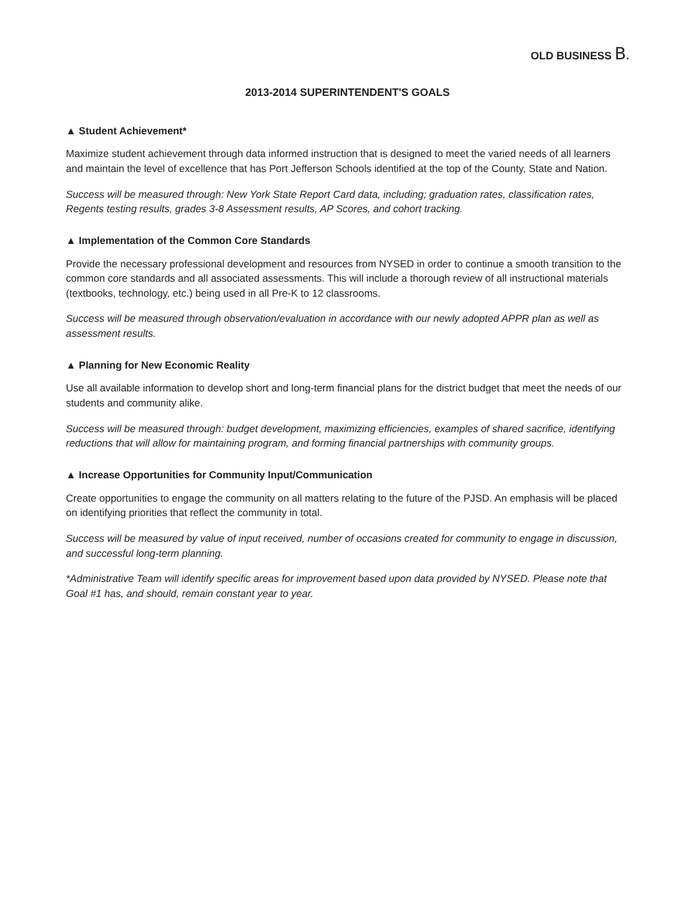OLD BUSINESS B.
2013-2014 SUPERINTENDENT'S GOALS
▲ Student Achievement*
Maximize student achievement through data informed instruction that is designed to meet the varied needs of all learners and maintain the level of excellence that has Port Jefferson Schools identified at the top of the County, State and Nation.
Success will be measured through: New York State Report Card data, including; graduation rates, classification rates, Regents testing results, grades 3-8 Assessment results, AP Scores, and cohort tracking.
▲ Implementation of the Common Core Standards
Provide the necessary professional development and resources from NYSED in order to continue a smooth transition to the common core standards and all associated assessments. This will include a thorough review of all instructional materials (textbooks, technology, etc.) being used in all Pre-K to 12 classrooms.
Success will be measured through observation/evaluation in accordance with our newly adopted APPR plan as well as assessment results.
▲ Planning for New Economic Reality
Use all available information to develop short and long-term financial plans for the district budget that meet the needs of our students and community alike.
Success will be measured through: budget development, maximizing efficiencies, examples of shared sacrifice, identifying reductions that will allow for maintaining program, and forming financial partnerships with community groups.
▲ Increase Opportunities for Community Input/Communication
Create opportunities to engage the community on all matters relating to the future of the PJSD. An emphasis will be placed on identifying priorities that reflect the community in total.
Success will be measured by value of input received, number of occasions created for community to engage in discussion, and successful long-term planning.
*Administrative Team will identify specific areas for improvement based upon data provided by NYSED. Please note that Goal #1 has, and should, remain constant year to year.